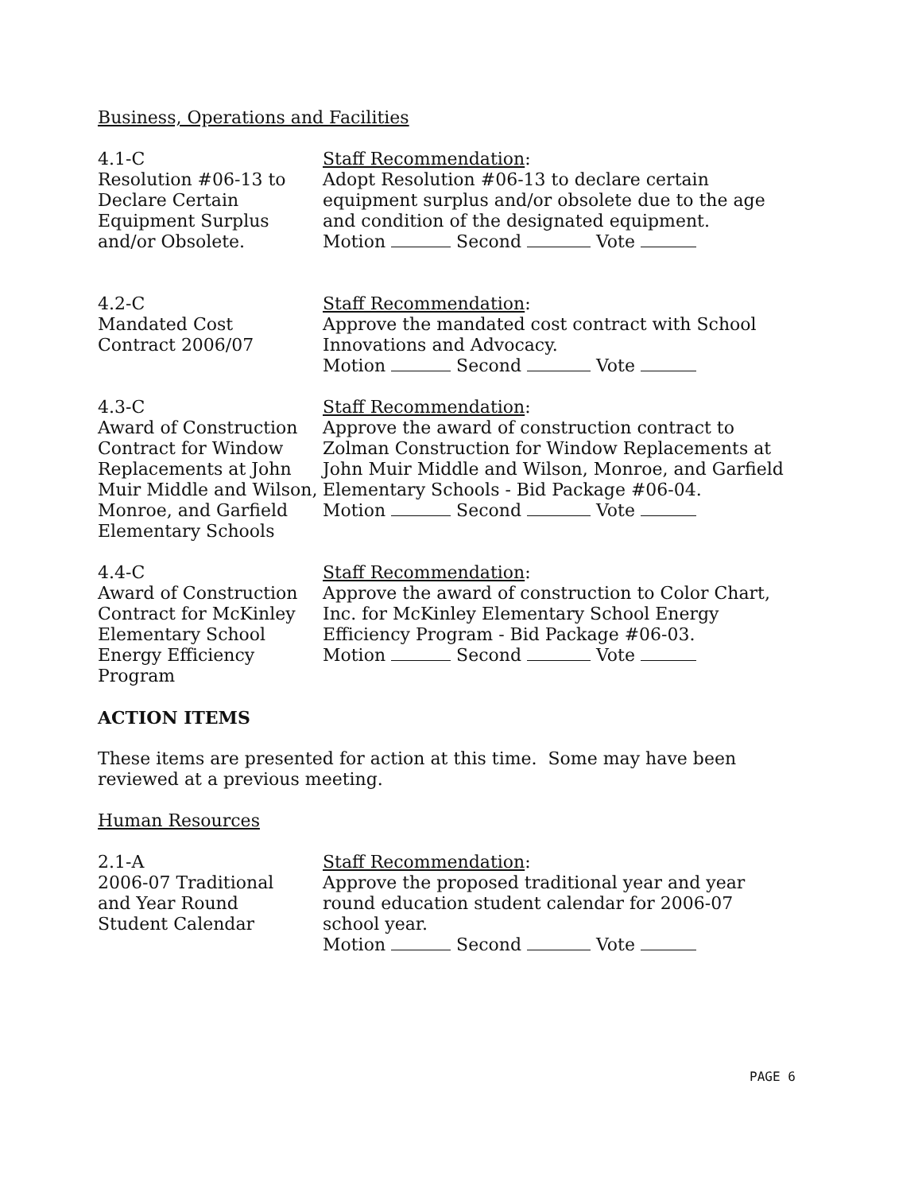Business, Operations and Facilities
4.1-C
Resolution #06-13 to
Declare Certain
Equipment Surplus
and/or Obsolete.
Staff Recommendation:
Adopt Resolution #06-13 to declare certain equipment surplus and/or obsolete due to the age and condition of the designated equipment.
Motion Second Vote
4.2-C
Mandated Cost
Contract 2006/07
Staff Recommendation:
Approve the mandated cost contract with School Innovations and Advocacy.
Motion Second Vote
4.3-C
Award of Construction Contract for Window Replacements at John Muir Middle and Wilson, Monroe, and Garfield Elementary Schools
Staff Recommendation:
Approve the award of construction contract to Zolman Construction for Window Replacements at John Muir Middle and Wilson, Monroe, and Garfield Elementary Schools - Bid Package #06-04.
Motion Second Vote
4.4-C
Award of Construction Contract for McKinley Elementary School Energy Efficiency Program
Staff Recommendation:
Approve the award of construction to Color Chart, Inc. for McKinley Elementary School Energy Efficiency Program - Bid Package #06-03.
Motion Second Vote
ACTION ITEMS
These items are presented for action at this time. Some may have been reviewed at a previous meeting.
Human Resources
2.1-A
2006-07 Traditional
and Year Round
Student Calendar
Staff Recommendation:
Approve the proposed traditional year and year round education student calendar for 2006-07 school year.
Motion Second Vote
PAGE 6